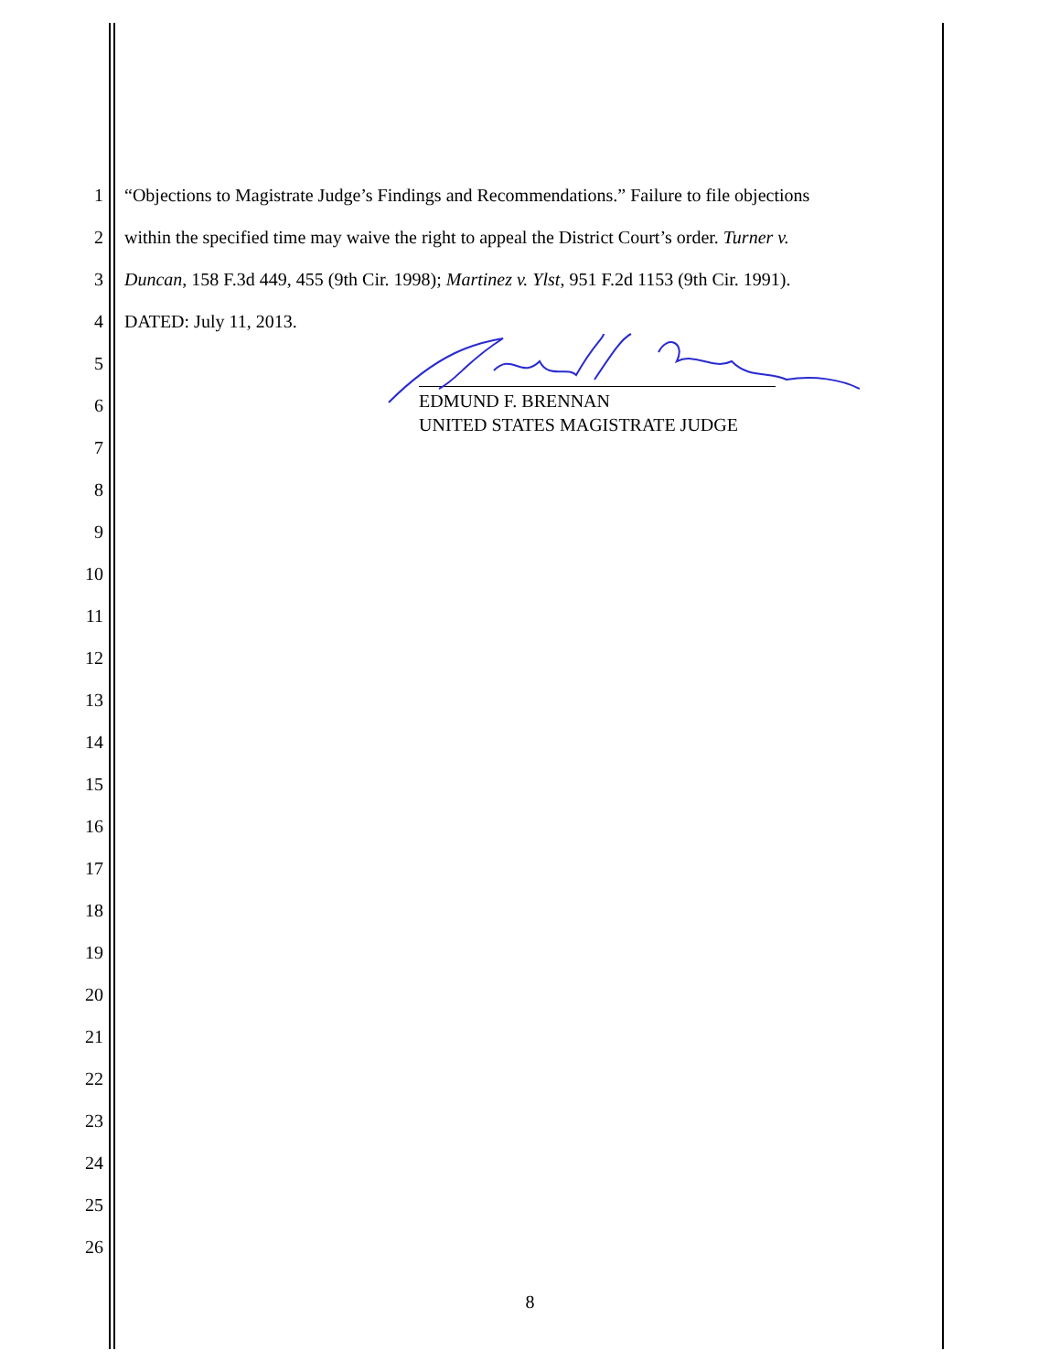1 “Objections to Magistrate Judge’s Findings and Recommendations.” Failure to file objections
2 within the specified time may waive the right to appeal the District Court’s order. Turner v.
3 Duncan, 158 F.3d 449, 455 (9th Cir. 1998); Martinez v. Ylst, 951 F.2d 1153 (9th Cir. 1991).
4 DATED: July 11, 2013.
5
6
7
8
9
10
11
12
13
14
15
16
17
18
19
20
21
22
23
24
25
26
EDMUND F. BRENNAN
UNITED STATES MAGISTRATE JUDGE
8